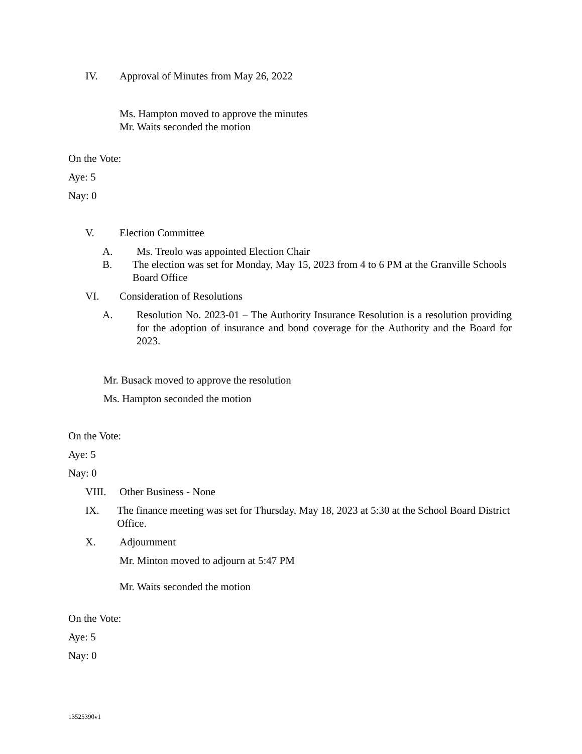IV. Approval of Minutes from May 26, 2022
Ms. Hampton moved to approve the minutes
Mr. Waits seconded the motion
On the Vote:
Aye: 5
Nay: 0
V. Election Committee
A. Ms. Treolo was appointed Election Chair
B. The election was set for Monday, May 15, 2023 from 4 to 6 PM at the Granville Schools Board Office
VI. Consideration of Resolutions
A. Resolution No. 2023-01 – The Authority Insurance Resolution is a resolution providing for the adoption of insurance and bond coverage for the Authority and the Board for 2023.
Mr. Busack moved to approve the resolution
Ms. Hampton seconded the motion
On the Vote:
Aye: 5
Nay: 0
VIII. Other Business - None
IX. The finance meeting was set for Thursday, May 18, 2023 at 5:30 at the School Board District Office.
X. Adjournment
Mr. Minton moved to adjourn at 5:47 PM
Mr. Waits seconded the motion
On the Vote:
Aye: 5
Nay: 0
13525390v1